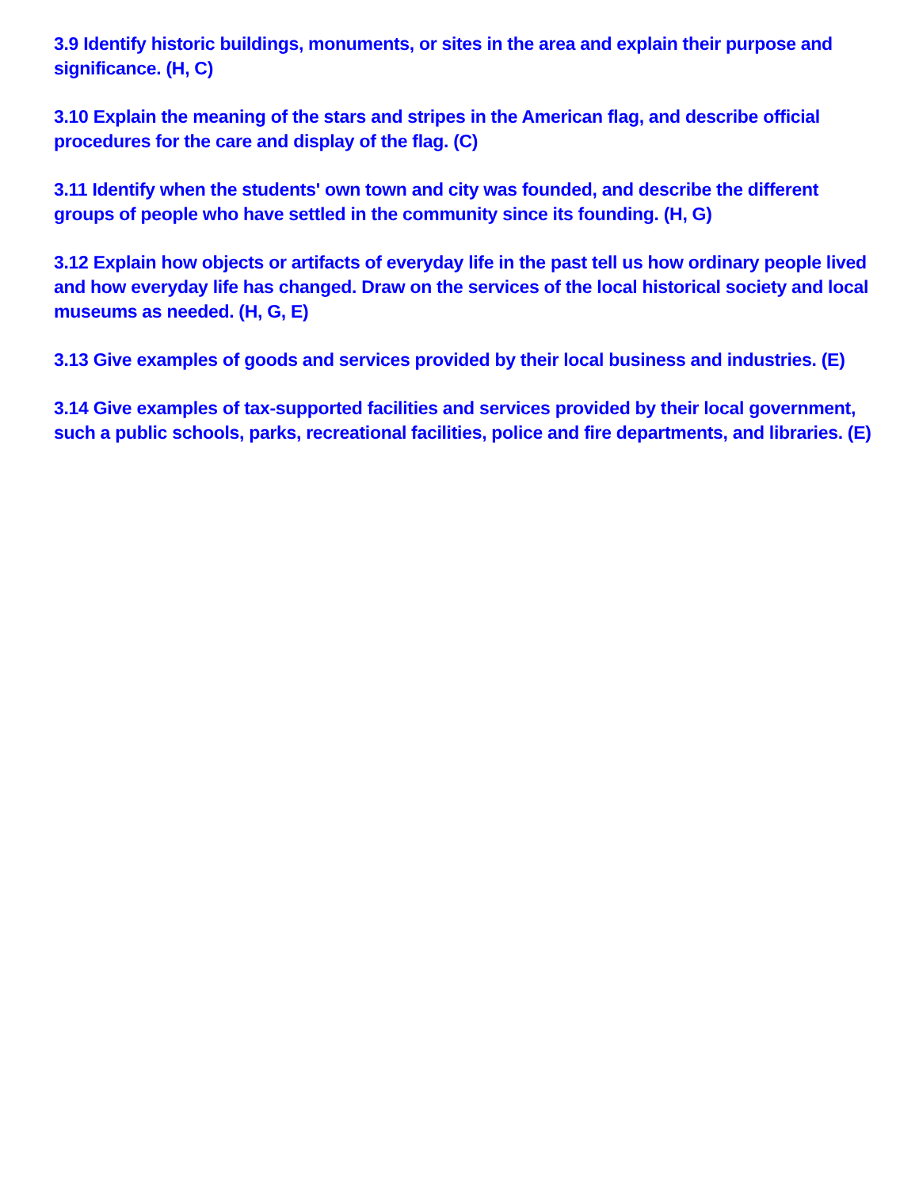3.9 Identify historic buildings, monuments, or sites in the area and explain their purpose and significance. (H, C)
3.10 Explain the meaning of the stars and stripes in the American flag, and describe official procedures for the care and display of the flag. (C)
3.11 Identify when the students' own town and city was founded, and describe the different groups of people who have settled in the community since its founding. (H, G)
3.12 Explain how objects or artifacts of everyday life in the past tell us how ordinary people lived and how everyday life has changed. Draw on the services of the local historical society and local museums as needed. (H, G, E)
3.13 Give examples of goods and services provided by their local business and industries. (E)
3.14 Give examples of tax-supported facilities and services provided by their local government, such a public schools, parks, recreational facilities, police and fire departments, and libraries. (E)